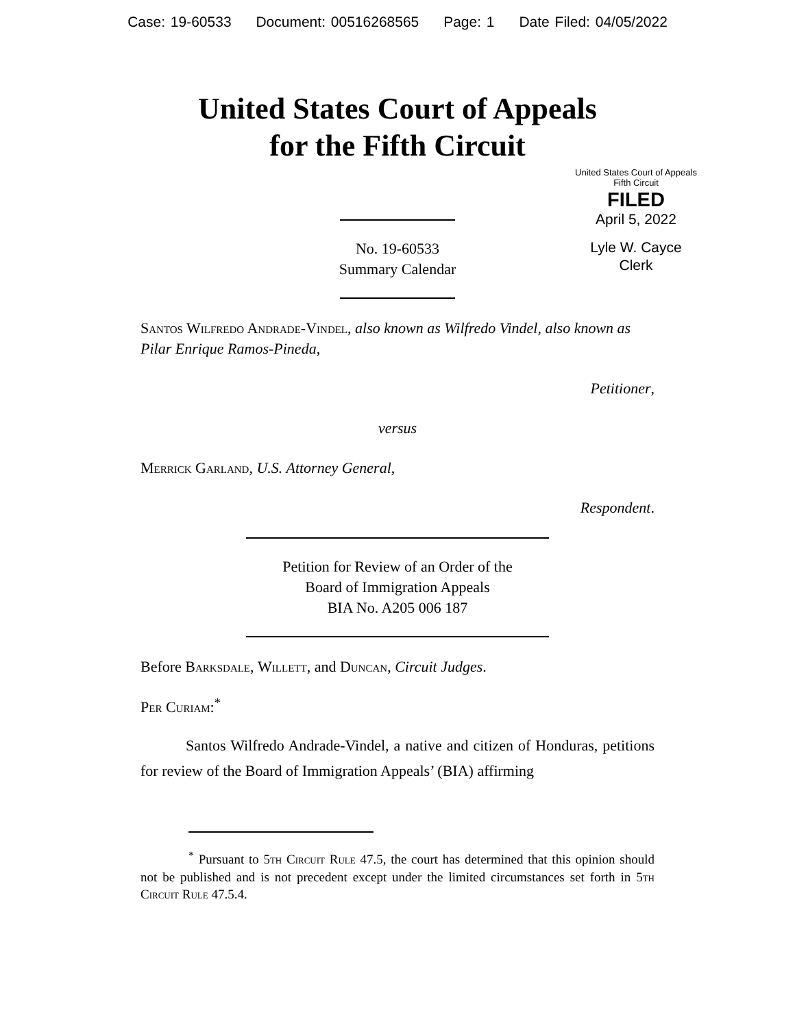Case: 19-60533 Document: 00516268565 Page: 1 Date Filed: 04/05/2022
United States Court of Appeals
for the Fifth Circuit
United States Court of Appeals
Fifth Circuit
FILED
April 5, 2022
Lyle W. Cayce
Clerk
No. 19-60533
Summary Calendar
Santos Wilfredo Andrade-Vindel, also known as Wilfredo Vindel, also known as Pilar Enrique Ramos-Pineda,
Petitioner,
versus
Merrick Garland, U.S. Attorney General,
Respondent.
Petition for Review of an Order of the
Board of Immigration Appeals
BIA No. A205 006 187
Before Barksdale, Willett, and Duncan, Circuit Judges.
Per Curiam:<sup>*</sup>
Santos Wilfredo Andrade-Vindel, a native and citizen of Honduras, petitions for review of the Board of Immigration Appeals’ (BIA) affirming
<sup>*</sup> Pursuant to 5th Circuit Rule 47.5, the court has determined that this opinion should not be published and is not precedent except under the limited circumstances set forth in 5th Circuit Rule 47.5.4.